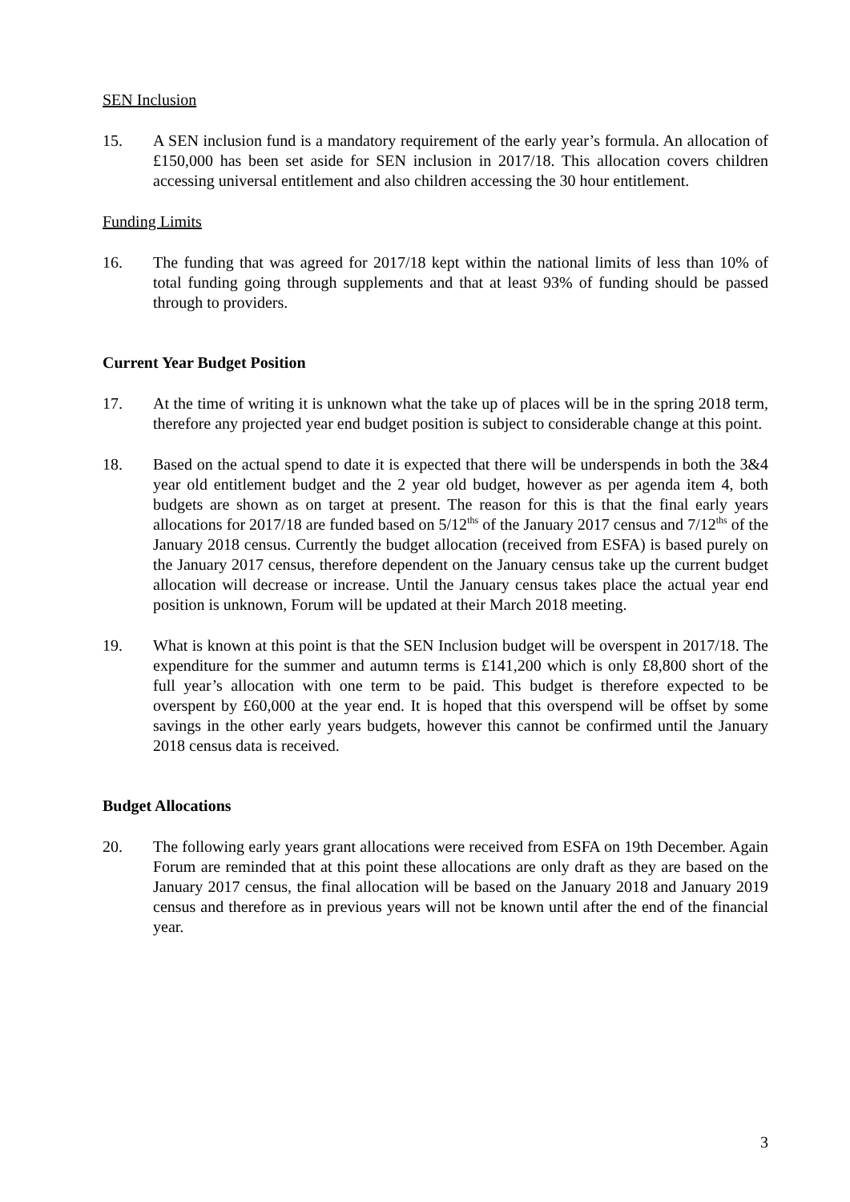SEN Inclusion
15. A SEN inclusion fund is a mandatory requirement of the early year’s formula. An allocation of £150,000 has been set aside for SEN inclusion in 2017/18. This allocation covers children accessing universal entitlement and also children accessing the 30 hour entitlement.
Funding Limits
16. The funding that was agreed for 2017/18 kept within the national limits of less than 10% of total funding going through supplements and that at least 93% of funding should be passed through to providers.
Current Year Budget Position
17. At the time of writing it is unknown what the take up of places will be in the spring 2018 term, therefore any projected year end budget position is subject to considerable change at this point.
18. Based on the actual spend to date it is expected that there will be underspends in both the 3&4 year old entitlement budget and the 2 year old budget, however as per agenda item 4, both budgets are shown as on target at present. The reason for this is that the final early years allocations for 2017/18 are funded based on 5/12<sup>ths</sup> of the January 2017 census and 7/12<sup>ths</sup> of the January 2018 census. Currently the budget allocation (received from ESFA) is based purely on the January 2017 census, therefore dependent on the January census take up the current budget allocation will decrease or increase. Until the January census takes place the actual year end position is unknown, Forum will be updated at their March 2018 meeting.
19. What is known at this point is that the SEN Inclusion budget will be overspent in 2017/18. The expenditure for the summer and autumn terms is £141,200 which is only £8,800 short of the full year’s allocation with one term to be paid. This budget is therefore expected to be overspent by £60,000 at the year end. It is hoped that this overspend will be offset by some savings in the other early years budgets, however this cannot be confirmed until the January 2018 census data is received.
Budget Allocations
20. The following early years grant allocations were received from ESFA on 19th December. Again Forum are reminded that at this point these allocations are only draft as they are based on the January 2017 census, the final allocation will be based on the January 2018 and January 2019 census and therefore as in previous years will not be known until after the end of the financial year.
3